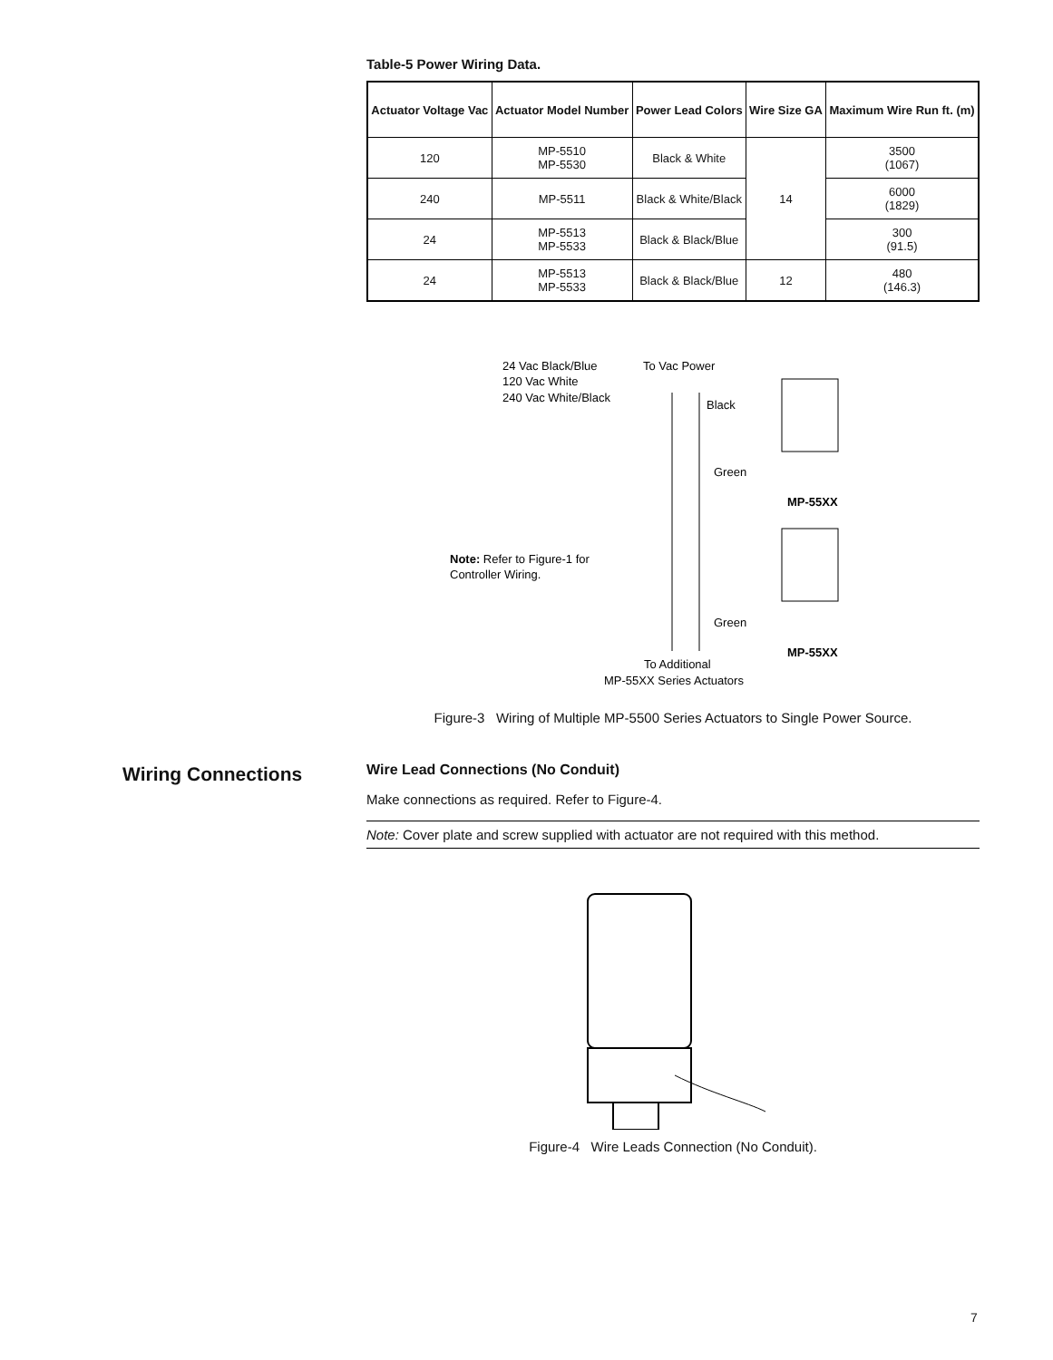Table-5 Power Wiring Data.
| Actuator Voltage Vac | Actuator Model Number | Power Lead Colors | Wire Size GA | Maximum Wire Run ft. (m) |
| --- | --- | --- | --- | --- |
| 120 | MP-5510 MP-5530 | Black & White | 14 | 3500 (1067) |
| 240 | MP-5511 | Black & White/Black | | 6000 (1829) |
| 24 | MP-5513 MP-5533 | Black & Black/Blue | | 300 (91.5) |
| 24 | MP-5513 MP-5533 | Black & Black/Blue | 12 | 480 (146.3) |
24 Vac Black/Blue
To Vac Power
120 Vac White
240 Vac White/Black
Black
Green
MP-55XX
Note: Refer to Figure-1 for
Controller Wiring.
Green
MP-55XX
To Additional
MP-55XX Series Actuators
Figure-3 Wiring of Multiple MP-5500 Series Actuators to Single Power Source.
Wire Lead Connections (No Conduit)
Make connections as required. Refer to Figure-4.
Note: Cover plate and screw supplied with actuator are not required with this method.
Figure-4 Wire Leads Connection (No Conduit).
Wiring Connections
7